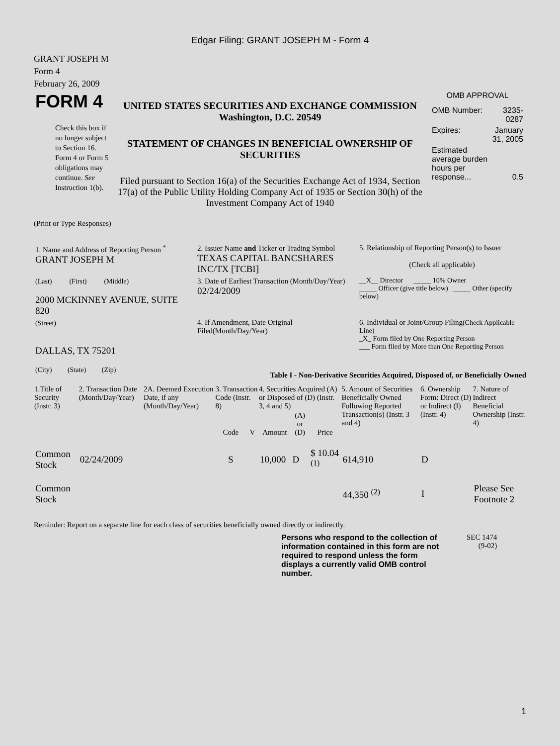Edgar Filing: GRANT JOSEPH M - Form 4
GRANT JOSEPH M
Form 4
February 26, 2009
| FORM 4 Check this box if no longer subject to Section 16. Form 4 or Form 5 obligations may continue. See Instruction 1(b). | UNITED STATES SECURITIES AND EXCHANGE COMMISSION Washington, D.C. 20549 STATEMENT OF CHANGES IN BENEFICIAL OWNERSHIP OF SECURITIES Filed pursuant to Section 16(a) of the Securities Exchange Act of 1934, Section 17(a) of the Public Utility Holding Company Act of 1935 or Section 30(h) of the Investment Company Act of 1940 | OMB APPROVAL / OMB Number: / 3235-0287 / / Expires: / January 31, 2005 / / Estimated average burden hours per response... / 0.5 / |
(Print or Type Responses)
| 1. Name and Address of Reporting Person <sup>*</sup> GRANT JOSEPH M | 2. Issuer Name and Ticker or Trading Symbol TEXAS CAPITAL BANCSHARES INC/TX [TCBI] | 5. Relationship of Reporting Person(s) to Issuer (Check all applicable) |
| (Last) (First) (Middle) 2000 MCKINNEY AVENUE, SUITE 820 | 3. Date of Earliest Transaction (Month/Day/Year) 02/24/2009 | __X__ Director _____ 10% Owner _____ Officer (give title below) _____ Other (specify below) |
| (Street) DALLAS, TX 75201 (City) (State) (Zip) | 4. If Amendment, Date Original Filed(Month/Day/Year) | 6. Individual or Joint/Group Filing (Check Applicable Line) _X_ Form filed by One Reporting Person ___ Form filed by More than One Reporting Person |
Table I - Non-Derivative Securities Acquired, Disposed of, or Beneficially Owned
| 1.Title of Security (Instr. 3) | 2. Transaction Date (Month/Day/Year) | 2A. Deemed Execution Date, if any (Month/Day/Year) | 3. Transaction Code (Instr. 8) | | 4. Securities Acquired (A) or Disposed of (D) (Instr. 3, 4 and 5) | | | 5. Amount of Securities Beneficially Owned Following Reported Transaction(s) (Instr. 3 and 4) | 6. Ownership Form: Direct (D) or Indirect (I) (Instr. 4) | 7. Nature of Indirect Beneficial Ownership (Instr. 4) |
| --- | --- | --- | --- | --- | --- | --- | --- | --- | --- | --- |
| | | | Code | V | Amount | (A) or (D) | Price | | | |
| Common Stock | 02/24/2009 | | S | | 10,000 | D | $ 10.04 <sup>(1)</sup> | 614,910 | D | |
| Common Stock | | | | | | | | 44,350 <sup>(2)</sup> | I | Please See Footnote 2 |
Reminder: Report on a separate line for each class of securities beneficially owned directly or indirectly.
| Persons who respond to the collection of information contained in this form are not required to respond unless the form displays a currently valid OMB control number. | SEC 1474 (9-02) |
1